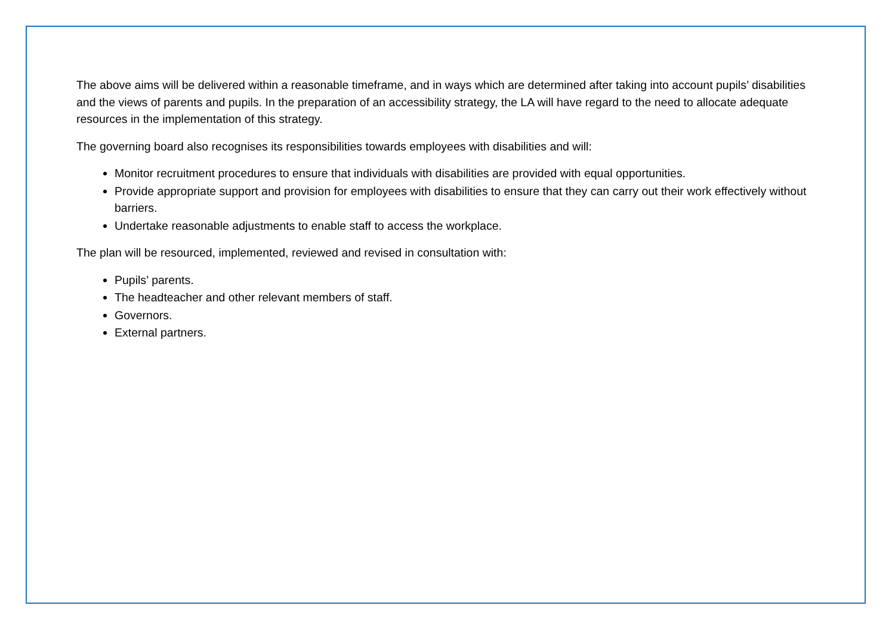The above aims will be delivered within a reasonable timeframe, and in ways which are determined after taking into account pupils’ disabilities and the views of parents and pupils. In the preparation of an accessibility strategy, the LA will have regard to the need to allocate adequate resources in the implementation of this strategy.
The governing board also recognises its responsibilities towards employees with disabilities and will:
Monitor recruitment procedures to ensure that individuals with disabilities are provided with equal opportunities.
Provide appropriate support and provision for employees with disabilities to ensure that they can carry out their work effectively without barriers.
Undertake reasonable adjustments to enable staff to access the workplace.
The plan will be resourced, implemented, reviewed and revised in consultation with:
Pupils’ parents.
The headteacher and other relevant members of staff.
Governors.
External partners.